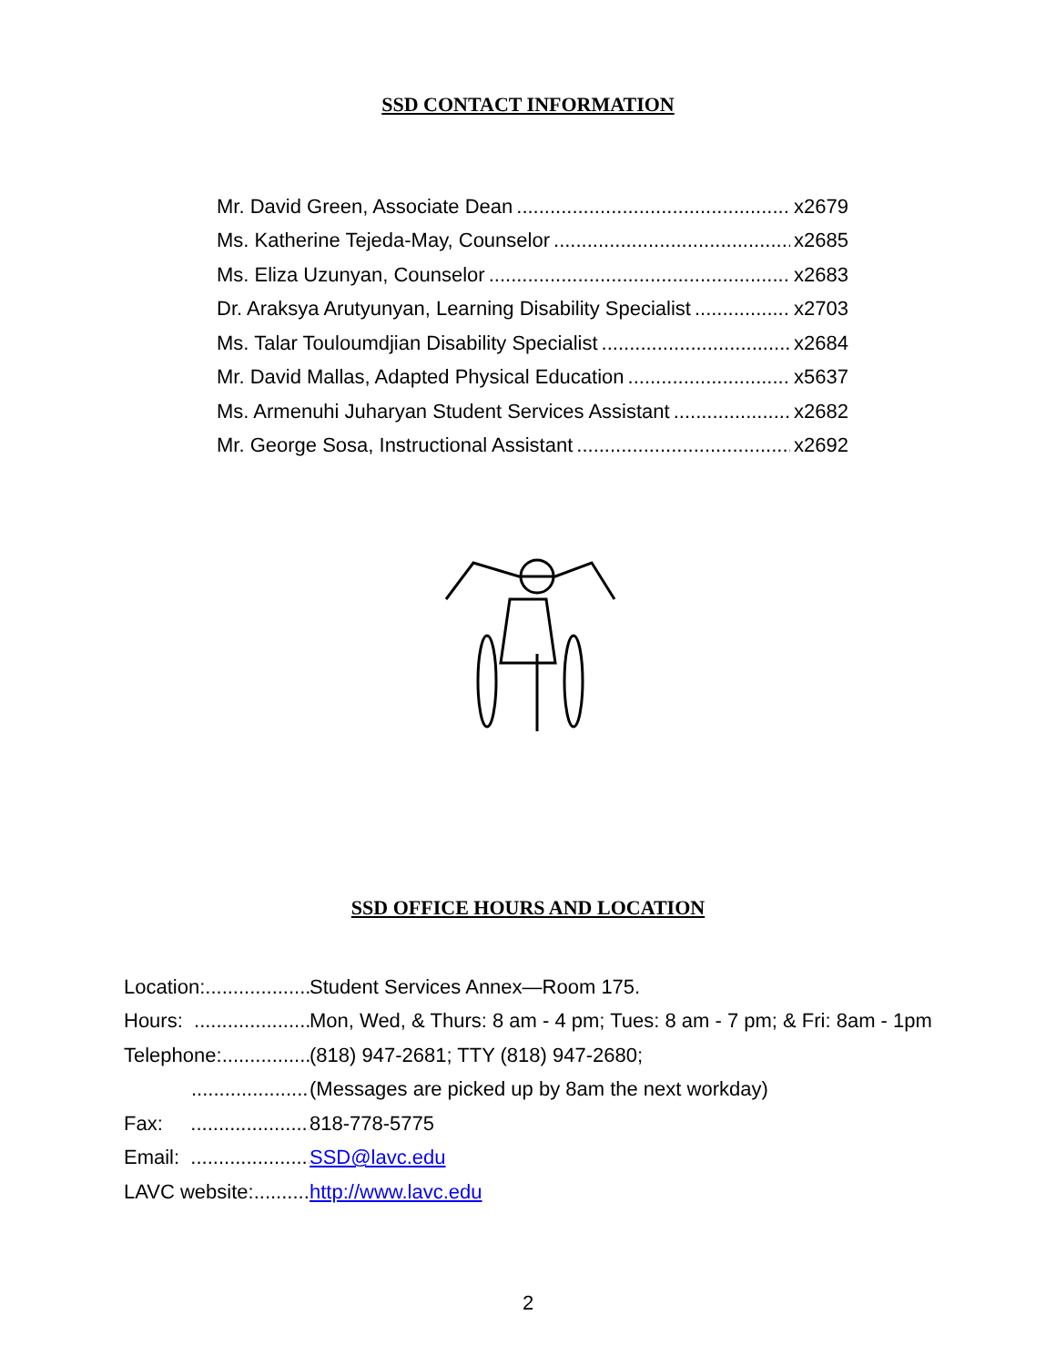SSD CONTACT INFORMATION
Mr. David Green, Associate Dean x2679
Ms. Katherine Tejeda-May, Counselor x2685
Ms. Eliza Uzunyan, Counselor x2683
Dr. Araksya Arutyunyan, Learning Disability Specialist x2703
Ms. Talar Touloumdjian Disability Specialist x2684
Mr. David Mallas, Adapted Physical Education x5637
Ms. Armenuhi Juharyan Student Services Assistant x2682
Mr. George Sosa, Instructional Assistant x2692
SSD OFFICE HOURS AND LOCATION
Location: Student Services Annex—Room 175.
Hours: Mon, Wed, & Thurs: 8 am - 4 pm; Tues: 8 am - 7 pm; & Fri: 8am - 1pm
Telephone: (818) 947-2681; TTY (818) 947-2680;
(Messages are picked up by 8am the next workday)
Fax: 818-778-5775
Email: SSD@lavc.edu
LAVC website: http://www.lavc.edu
2